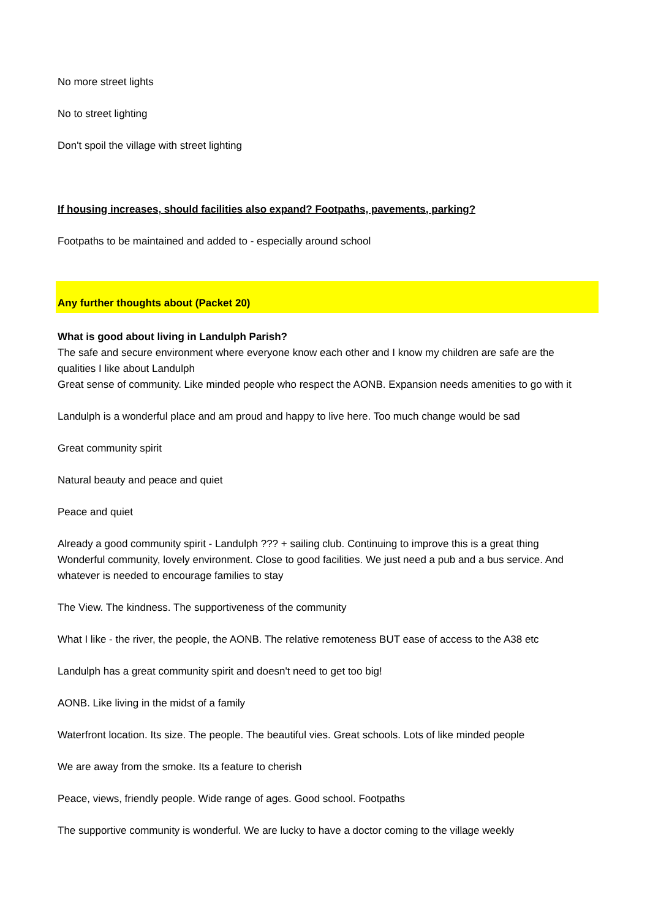No more street lights
No to street lighting
Don't spoil the village with street lighting
If housing increases, should facilities also expand? Footpaths, pavements, parking?
Footpaths to be maintained and added to - especially around school
Any further thoughts about (Packet 20)
What is good about living in Landulph Parish?
The safe and secure environment where everyone know each other and I know my children are safe are the qualities I like about Landulph
Great sense of community. Like minded people who respect the AONB. Expansion needs amenities to go with it
Landulph is a wonderful place and am proud and happy to live here. Too much change would be sad
Great community spirit
Natural beauty and peace and quiet
Peace and quiet
Already a good community spirit - Landulph ??? + sailing club. Continuing to improve this is a great thing
Wonderful community, lovely environment. Close to good facilities. We just need a pub and a bus service. And whatever is needed to encourage families to stay
The View. The kindness. The supportiveness of the community
What I like - the river, the people, the AONB. The relative remoteness BUT ease of access to the A38 etc
Landulph has a great community spirit and doesn't need to get too big!
AONB. Like living in the midst of a family
Waterfront location. Its size. The people. The beautiful vies. Great schools. Lots of like minded people
We are away from the smoke. Its a feature to cherish
Peace, views, friendly people. Wide range of ages. Good school. Footpaths
The supportive community is wonderful. We are lucky to have a doctor coming to the village weekly